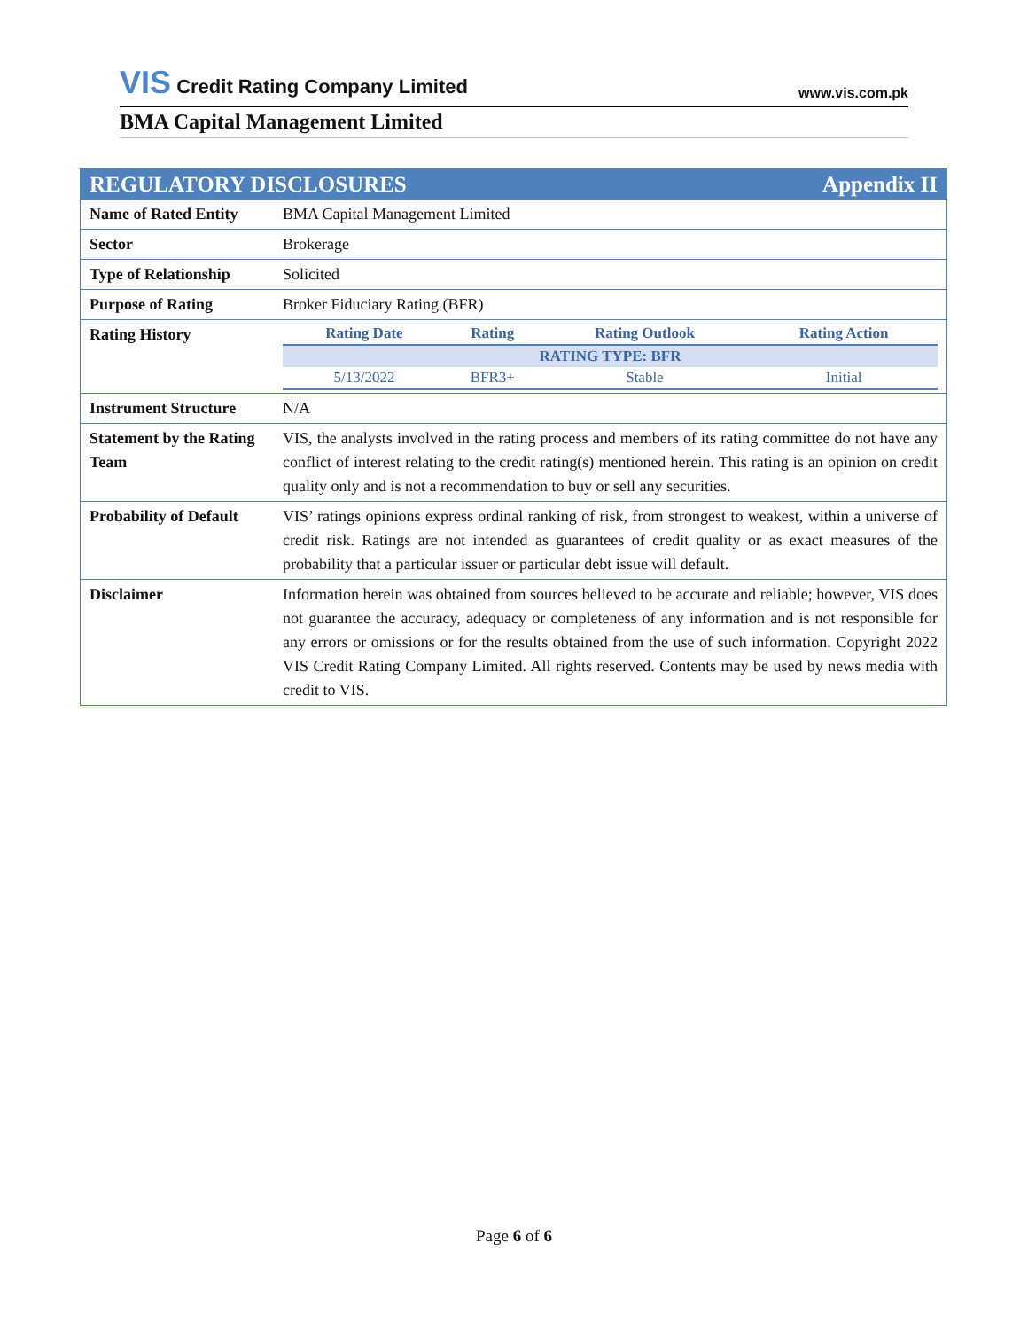VIS Credit Rating Company Limited
www.vis.com.pk
BMA Capital Management Limited
| REGULATORY DISCLOSURES Appendix II | |
| Name of Rated Entity | BMA Capital Management Limited |
| Sector | Brokerage |
| Type of Relationship | Solicited |
| Purpose of Rating | Broker Fiduciary Rating (BFR) |
| Rating History | / Rating Date / Rating / Rating Outlook / Rating Action / / --- / --- / --- / --- / / RATING TYPE: BFR / / / / / 5/13/2022 / BFR3+ / Stable / Initial / |
| Instrument Structure | N/A |
| Statement by the Rating Team | VIS, the analysts involved in the rating process and members of its rating committee do not have any conflict of interest relating to the credit rating(s) mentioned herein. This rating is an opinion on credit quality only and is not a recommendation to buy or sell any securities. |
| Probability of Default | VIS’ ratings opinions express ordinal ranking of risk, from strongest to weakest, within a universe of credit risk. Ratings are not intended as guarantees of credit quality or as exact measures of the probability that a particular issuer or particular debt issue will default. |
| Disclaimer | Information herein was obtained from sources believed to be accurate and reliable; however, VIS does not guarantee the accuracy, adequacy or completeness of any information and is not responsible for any errors or omissions or for the results obtained from the use of such information. Copyright 2022 VIS Credit Rating Company Limited. All rights reserved. Contents may be used by news media with credit to VIS. |
Page 6 of 6